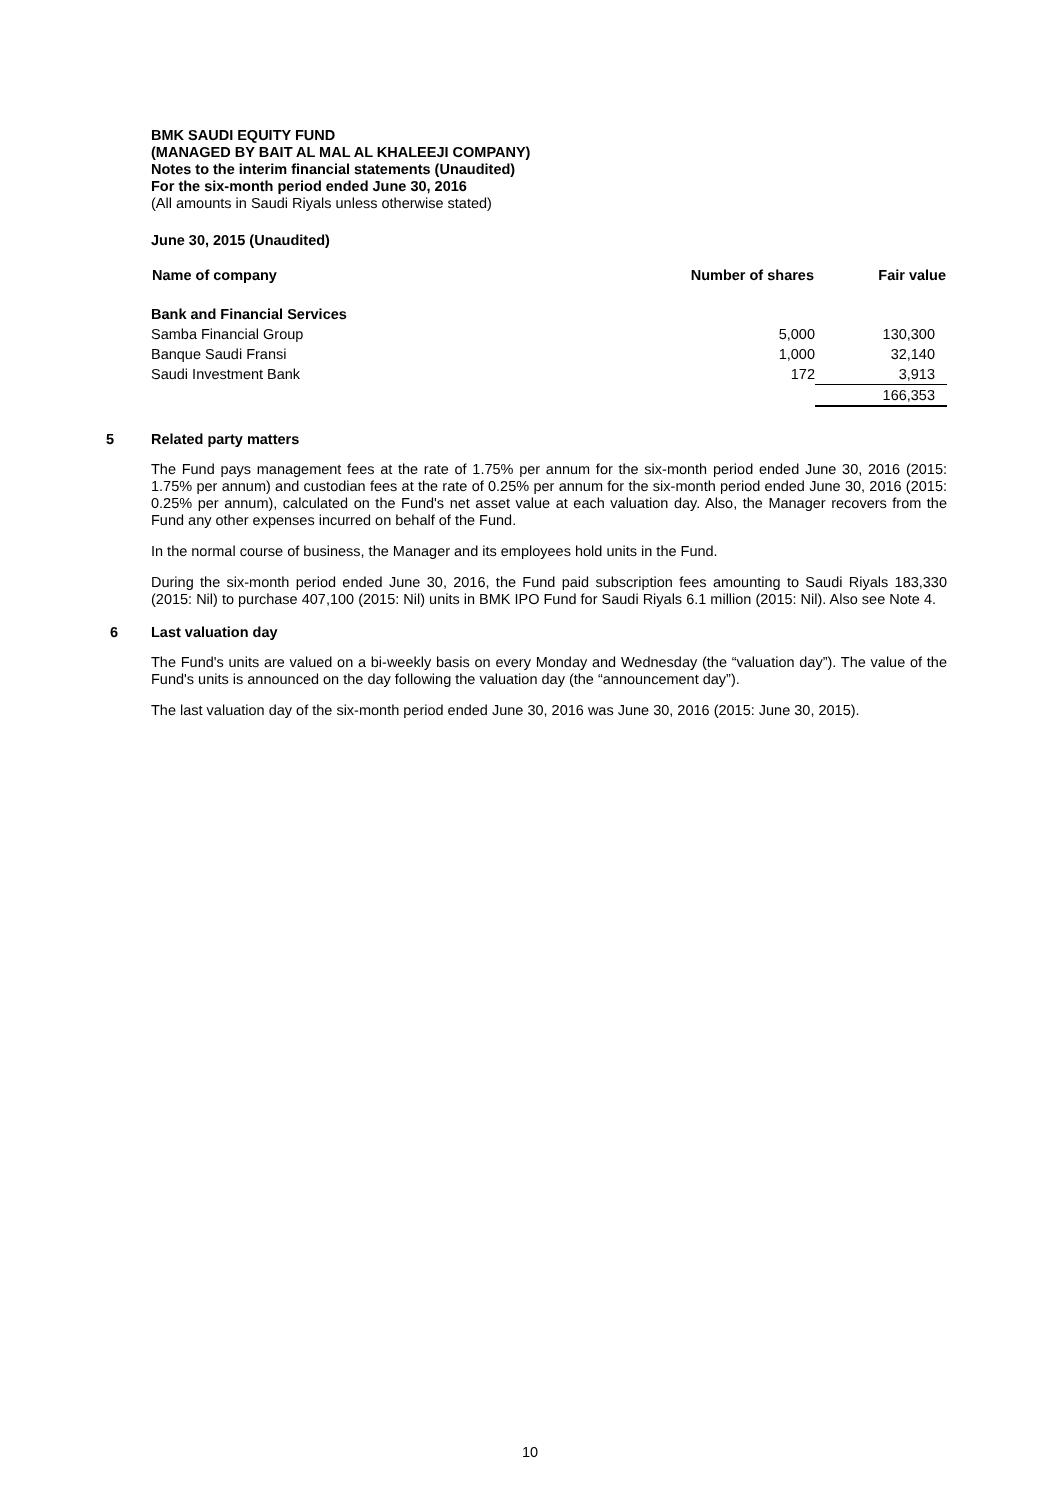BMK SAUDI EQUITY FUND
(MANAGED BY BAIT AL MAL AL KHALEEJI COMPANY)
Notes to the interim financial statements (Unaudited)
For the six-month period ended June 30, 2016
(All amounts in Saudi Riyals unless otherwise stated)
June 30, 2015 (Unaudited)
| Name of company | Number of shares | Fair value |
| --- | --- | --- |
| Bank and Financial Services | | |
| Samba Financial Group | 5,000 | 130,300 |
| Banque Saudi Fransi | 1,000 | 32,140 |
| Saudi Investment Bank | 172 | 3,913 |
| | | 166,353 |
5 Related party matters
The Fund pays management fees at the rate of 1.75% per annum for the six-month period ended June 30, 2016 (2015: 1.75% per annum) and custodian fees at the rate of 0.25% per annum for the six-month period ended June 30, 2016 (2015: 0.25% per annum), calculated on the Fund's net asset value at each valuation day. Also, the Manager recovers from the Fund any other expenses incurred on behalf of the Fund.
In the normal course of business, the Manager and its employees hold units in the Fund.
During the six-month period ended June 30, 2016, the Fund paid subscription fees amounting to Saudi Riyals 183,330 (2015: Nil) to purchase 407,100 (2015: Nil) units in BMK IPO Fund for Saudi Riyals 6.1 million (2015: Nil). Also see Note 4.
6 Last valuation day
The Fund's units are valued on a bi-weekly basis on every Monday and Wednesday (the “valuation day”). The value of the Fund's units is announced on the day following the valuation day (the “announcement day”).
The last valuation day of the six-month period ended June 30, 2016 was June 30, 2016 (2015: June 30, 2015).
10